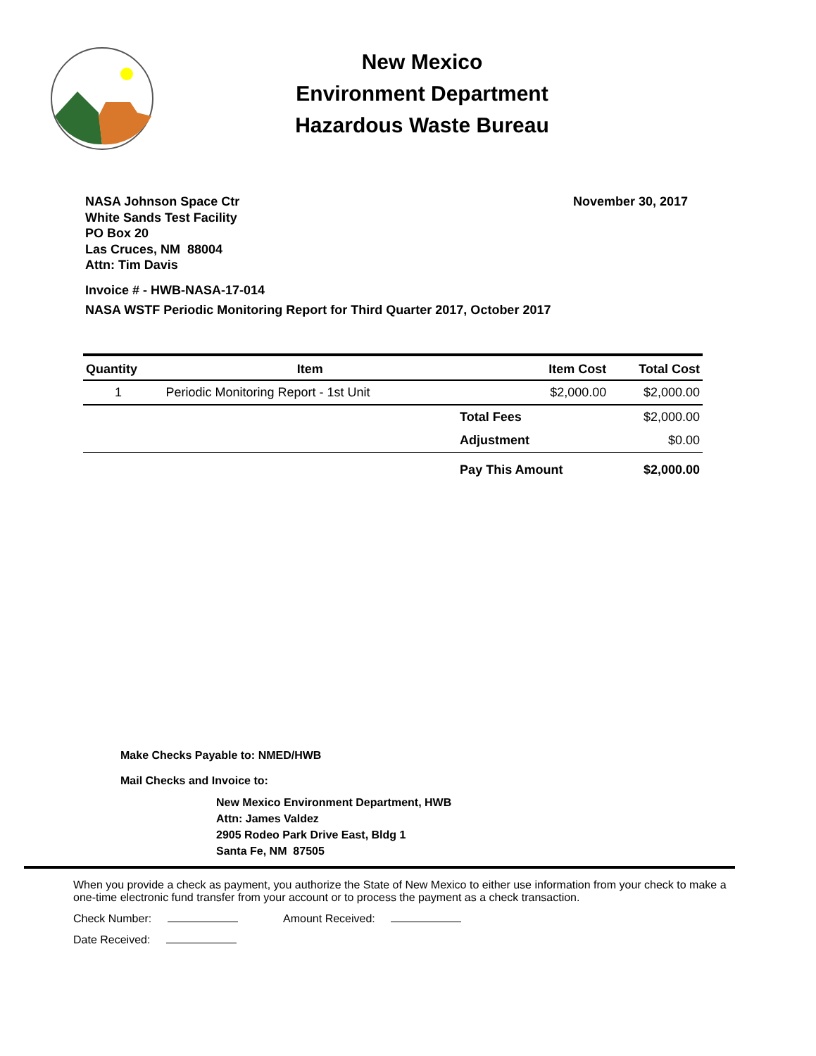New Mexico
Environment Department
Hazardous Waste Bureau
NASA Johnson Space Ctr
White Sands Test Facility
PO Box 20
Las Cruces, NM 88004
Attn: Tim Davis
November 30, 2017
Invoice # - HWB-NASA-17-014
NASA WSTF Periodic Monitoring Report for Third Quarter 2017, October 2017
| Quantity | Item | Item Cost | Total Cost |
| --- | --- | --- | --- |
| 1 | Periodic Monitoring Report - 1st Unit | $2,000.00 | $2,000.00 |
| | | Total Fees | $2,000.00 |
| | | Adjustment | $0.00 |
| | | Pay This Amount | $2,000.00 |
Make Checks Payable to: NMED/HWB
Mail Checks and Invoice to:
New Mexico Environment Department, HWB
Attn: James Valdez
2905 Rodeo Park Drive East, Bldg 1
Santa Fe, NM 87505
When you provide a check as payment, you authorize the State of New Mexico to either use information from your check to make a one-time electronic fund transfer from your account or to process the payment as a check transaction.
Check Number: Amount Received:
Date Received: